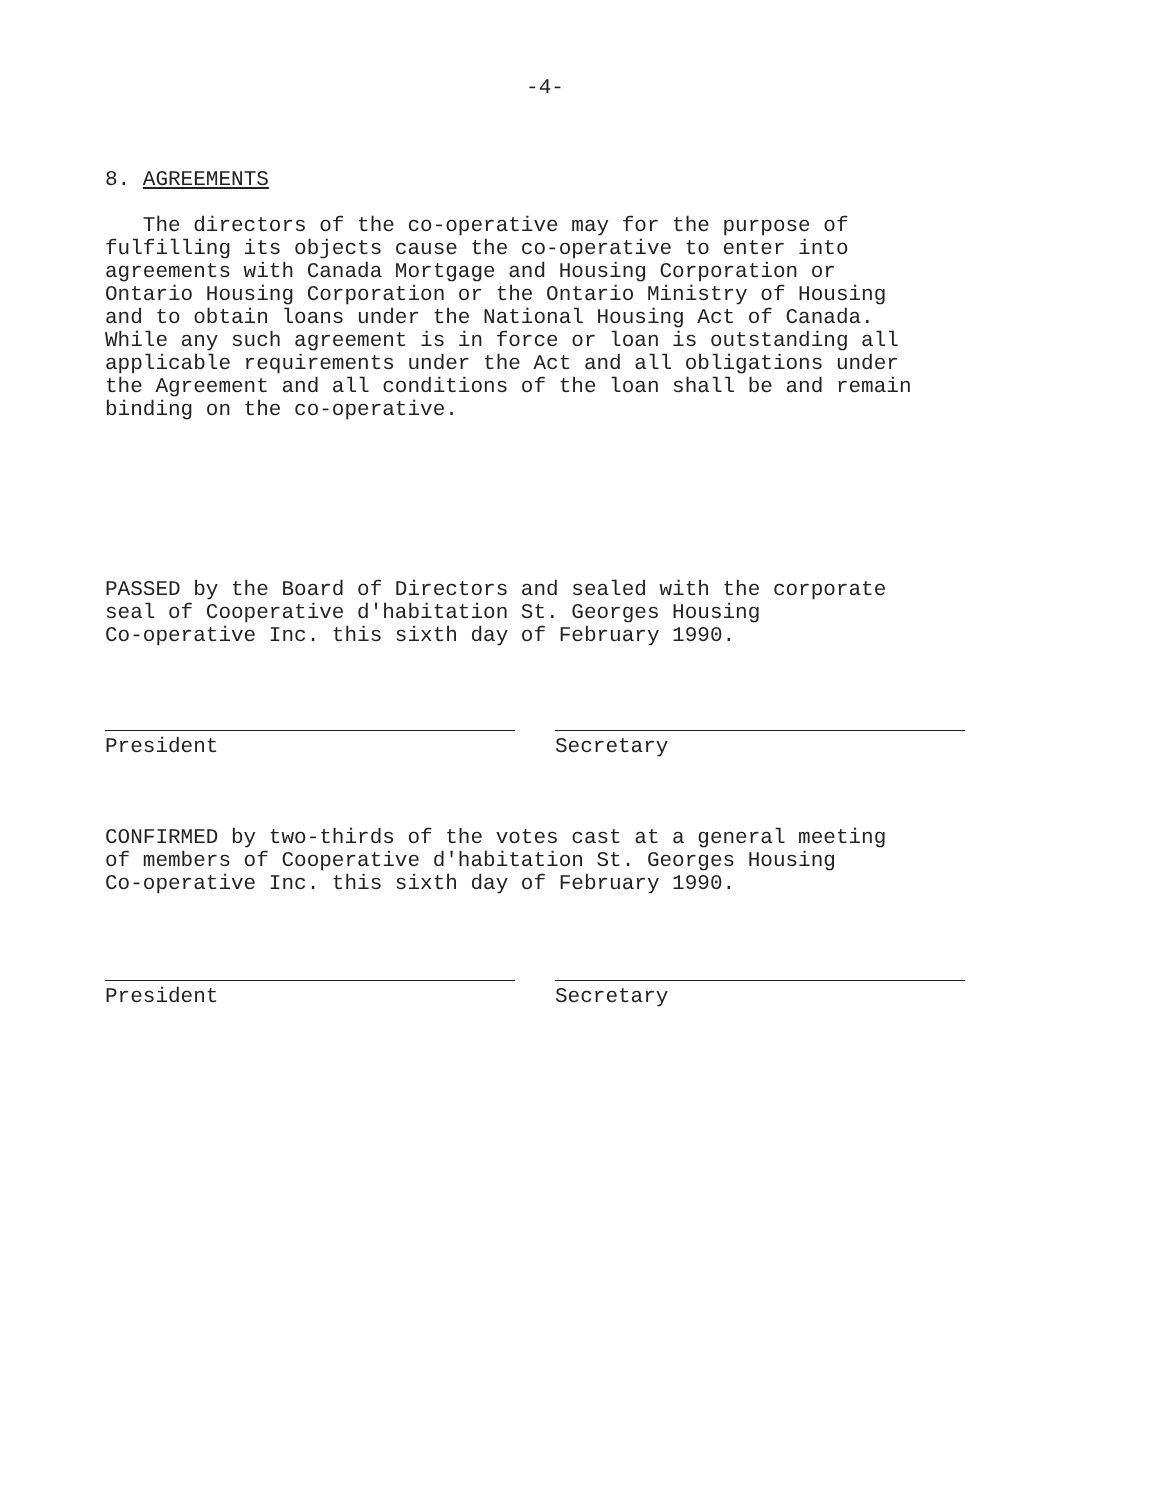-4-
8. AGREEMENTS
The directors of the co-operative may for the purpose of fulfilling its objects cause the co-operative to enter into agreements with Canada Mortgage and Housing Corporation or Ontario Housing Corporation or the Ontario Ministry of Housing and to obtain loans under the National Housing Act of Canada. While any such agreement is in force or loan is outstanding all applicable requirements under the Act and all obligations under the Agreement and all conditions of the loan shall be and remain binding on the co-operative.
PASSED by the Board of Directors and sealed with the corporate seal of Cooperative d'habitation St. Georges Housing Co-operative Inc. this sixth day of February 1990.
President Secretary
CONFIRMED by two-thirds of the votes cast at a general meeting of members of Cooperative d'habitation St. Georges Housing Co-operative Inc. this sixth day of February 1990.
President Secretary